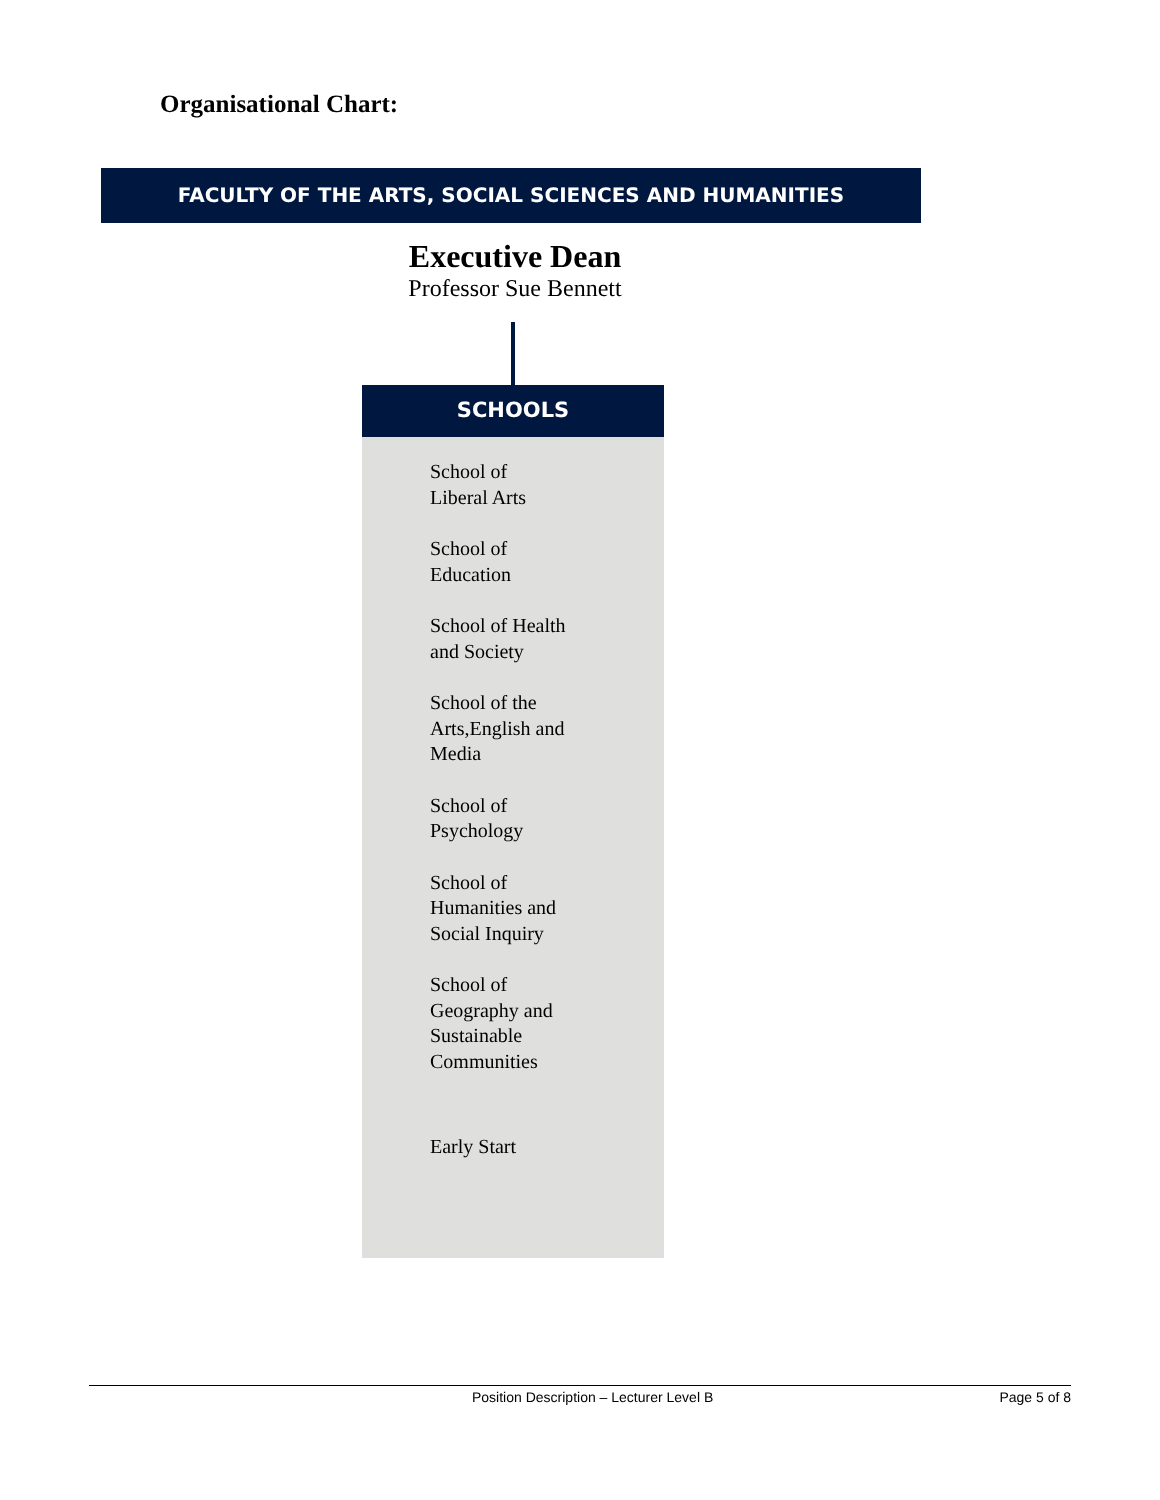Organisational Chart:
FACULTY OF THE ARTS, SOCIAL SCIENCES AND HUMANITIES
Executive Dean
Professor Sue Bennett
SCHOOLS
School of
Liberal Arts
School of
Education
School of Health
and Society
School of the
Arts,English and
Media
School of
Psychology
School of
Humanities and
Social Inquiry
School of
Geography and
Sustainable
Communities
Early Start
Position Description – Lecturer Level B Page 5 of 8